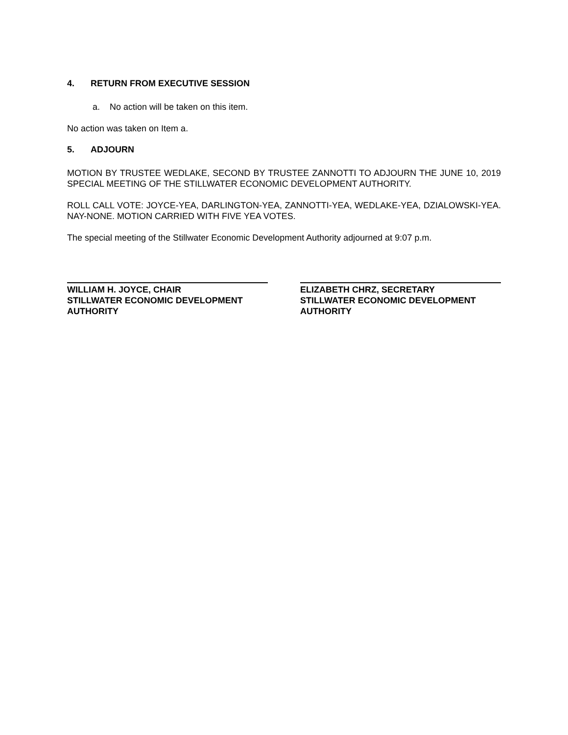4. RETURN FROM EXECUTIVE SESSION
a. No action will be taken on this item.
No action was taken on Item a.
5. ADJOURN
MOTION BY TRUSTEE WEDLAKE, SECOND BY TRUSTEE ZANNOTTI TO ADJOURN THE JUNE 10, 2019 SPECIAL MEETING OF THE STILLWATER ECONOMIC DEVELOPMENT AUTHORITY.
ROLL CALL VOTE: JOYCE-YEA, DARLINGTON-YEA, ZANNOTTI-YEA, WEDLAKE-YEA, DZIALOWSKI-YEA. NAY-NONE. MOTION CARRIED WITH FIVE YEA VOTES.
The special meeting of the Stillwater Economic Development Authority adjourned at 9:07 p.m.
WILLIAM H. JOYCE, CHAIR
STILLWATER ECONOMIC DEVELOPMENT AUTHORITY
ELIZABETH CHRZ, SECRETARY
STILLWATER ECONOMIC DEVELOPMENT AUTHORITY